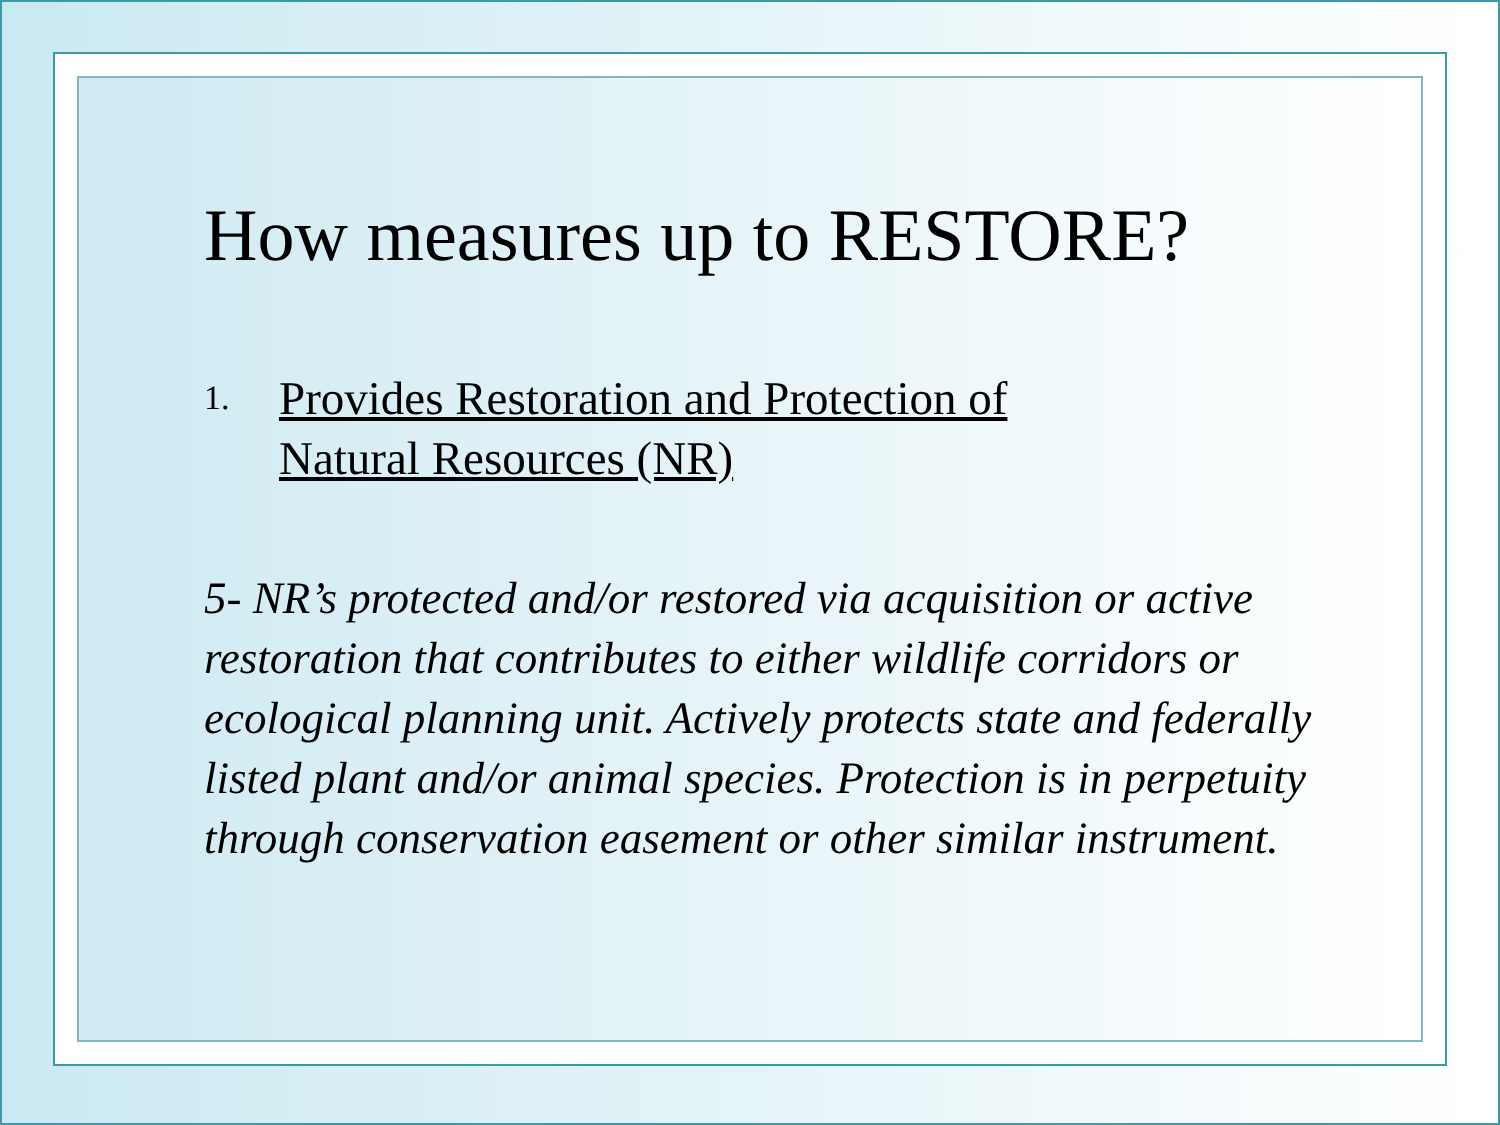How measures up to RESTORE?
1. Provides Restoration and Protection of
Natural Resources (NR)
5- NR’s protected and/or restored via acquisition or active restoration that contributes to either wildlife corridors or ecological planning unit. Actively protects state and federally listed plant and/or animal species. Protection is in perpetuity through conservation easement or other similar instrument.